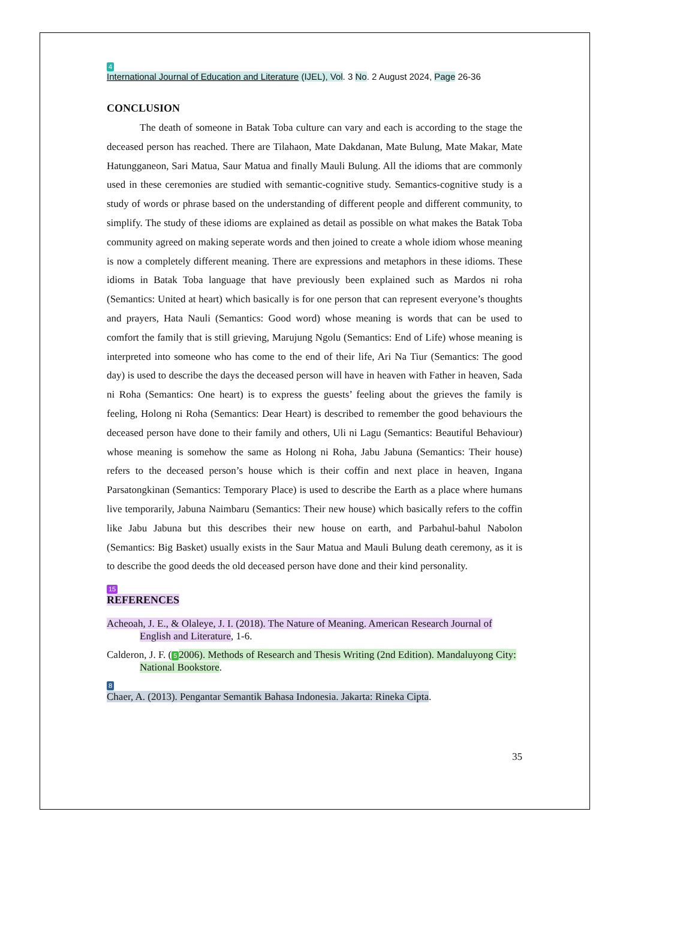4
International Journal of Education and Literature (IJEL), Vol. 3 No. 2 August 2024, Page 26-36
CONCLUSION
The death of someone in Batak Toba culture can vary and each is according to the stage the deceased person has reached. There are Tilahaon, Mate Dakdanan, Mate Bulung, Mate Makar, Mate Hatungganeon, Sari Matua, Saur Matua and finally Mauli Bulung. All the idioms that are commonly used in these ceremonies are studied with semantic-cognitive study. Semantics-cognitive study is a study of words or phrase based on the understanding of different people and different community, to simplify. The study of these idioms are explained as detail as possible on what makes the Batak Toba community agreed on making seperate words and then joined to create a whole idiom whose meaning is now a completely different meaning. There are expressions and metaphors in these idioms. These idioms in Batak Toba language that have previously been explained such as Mardos ni roha (Semantics: United at heart) which basically is for one person that can represent everyone’s thoughts and prayers, Hata Nauli (Semantics: Good word) whose meaning is words that can be used to comfort the family that is still grieving, Marujung Ngolu (Semantics: End of Life) whose meaning is interpreted into someone who has come to the end of their life, Ari Na Tiur (Semantics: The good day) is used to describe the days the deceased person will have in heaven with Father in heaven, Sada ni Roha (Semantics: One heart) is to express the guests’ feeling about the grieves the family is feeling, Holong ni Roha (Semantics: Dear Heart) is described to remember the good behaviours the deceased person have done to their family and others, Uli ni Lagu (Semantics: Beautiful Behaviour) whose meaning is somehow the same as Holong ni Roha, Jabu Jabuna (Semantics: Their house) refers to the deceased person’s house which is their coffin and next place in heaven, Ingana Parsatongkinan (Semantics: Temporary Place) is used to describe the Earth as a place where humans live temporarily, Jabuna Naimbaru (Semantics: Their new house) which basically refers to the coffin like Jabu Jabuna but this describes their new house on earth, and Parbahul-bahul Nabolon (Semantics: Big Basket) usually exists in the Saur Matua and Mauli Bulung death ceremony, as it is to describe the good deeds the old deceased person have done and their kind personality.
15
REFERENCES
Acheoah, J. E., & Olaleye, J. I. (2018). The Nature of Meaning. American Research Journal of English and Literature, 1-6.
Calderon, J. F. (5 2006). Methods of Research and Thesis Writing (2nd Edition). Mandaluyong City: National Bookstore.
8
Chaer, A. (2013). Pengantar Semantik Bahasa Indonesia. Jakarta: Rineka Cipta.
35